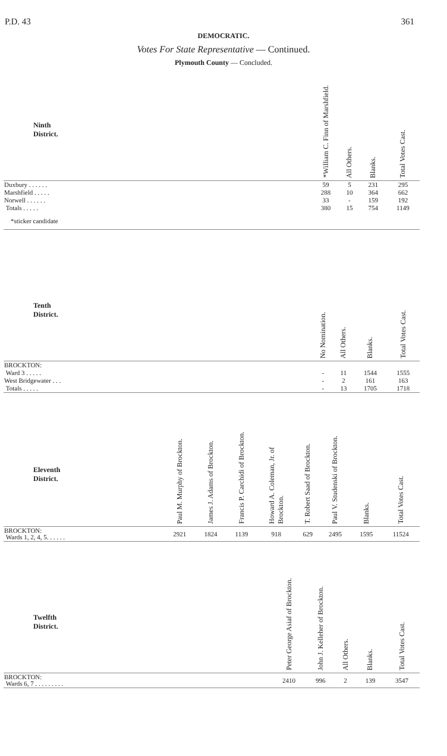P.D. 43 361
DEMOCRATIC.
Votes For State Representative — Continued.
Plymouth County — Concluded.
| Ninth District. | *William C. Finn of Marshfield. | All Others. | Blanks. | Total Votes Cast. |
| --- | --- | --- | --- | --- |
| Duxbury . . . . . . | 59 | 5 | 231 | 295 |
| Marshfield . . . . . | 288 | 10 | 364 | 662 |
| Norwell . . . . . . | 33 | - | 159 | 192 |
| Totals . . . . . | 380 | 15 | 754 | 1149 |
| *sticker candidate | | | | |
| Tenth District. | No Nomination. | All Others. | Blanks. | Total Votes Cast. |
| --- | --- | --- | --- | --- |
| BROCKTON: | | | | |
| Ward 3 . . . . . | - | 11 | 1544 | 1555 |
| West Bridgewater . . . | - | 2 | 161 | 163 |
| Totals . . . . . | - | 13 | 1705 | 1718 |
| Eleventh District. | Paul M. Murphy of Brockton. | James J. Adams of Brockton. | Francis P. Carchidi of Brockton. | Howard A. Coleman, Jr. of Brockton. | T. Robert Saad of Brockton. | Paul V. Studenski of Brockton. | Blanks. | Total Votes Cast. |
| --- | --- | --- | --- | --- | --- | --- | --- | --- |
| BROCKTON: Wards 1, 2, 4, 5. . . . . . | 2921 | 1824 | 1139 | 918 | 629 | 2495 | 1595 | 11524 |
| Twelfth District. | Peter George Asiaf of Brockton. | John J. Kelleher of Brockton. | All Others. | Blanks. | Total Votes Cast. |
| --- | --- | --- | --- | --- | --- |
| BROCKTON: Wards 6, 7 . . . . . . . . . | 2410 | 996 | 2 | 139 | 3547 |